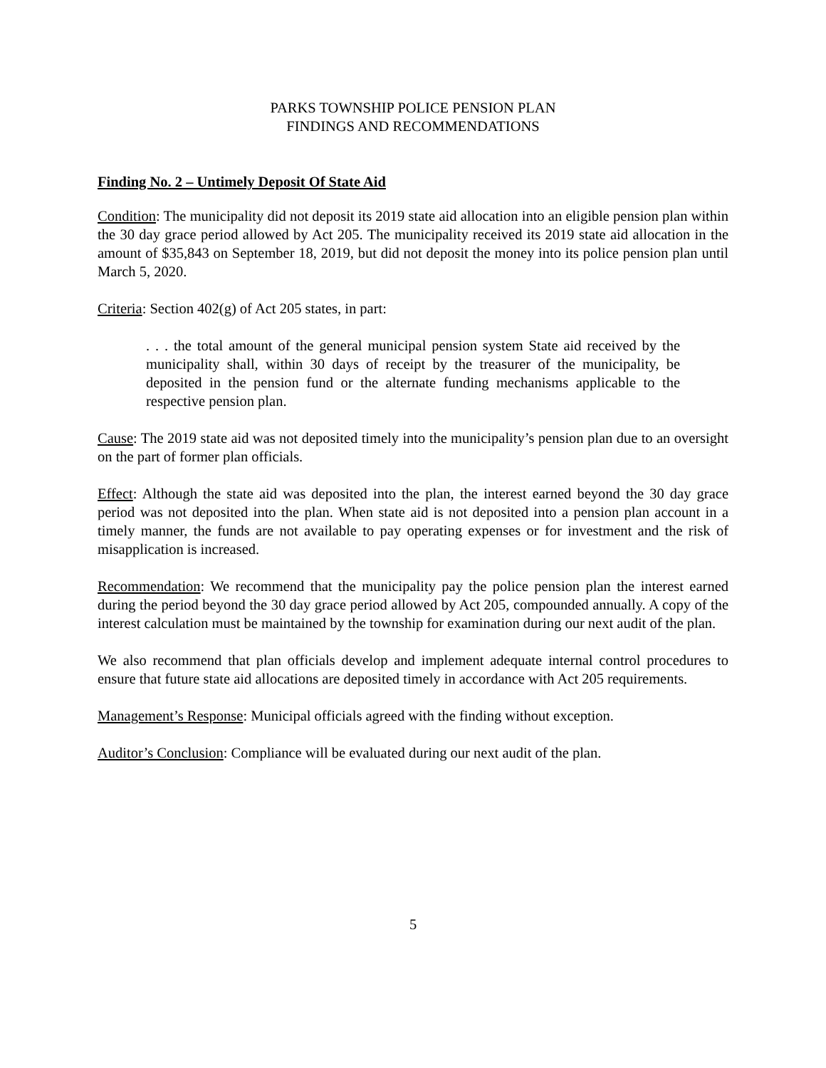PARKS TOWNSHIP POLICE PENSION PLAN
FINDINGS AND RECOMMENDATIONS
Finding No. 2 – Untimely Deposit Of State Aid
Condition: The municipality did not deposit its 2019 state aid allocation into an eligible pension plan within the 30 day grace period allowed by Act 205. The municipality received its 2019 state aid allocation in the amount of $35,843 on September 18, 2019, but did not deposit the money into its police pension plan until March 5, 2020.
Criteria: Section 402(g) of Act 205 states, in part:
. . . the total amount of the general municipal pension system State aid received by the municipality shall, within 30 days of receipt by the treasurer of the municipality, be deposited in the pension fund or the alternate funding mechanisms applicable to the respective pension plan.
Cause: The 2019 state aid was not deposited timely into the municipality’s pension plan due to an oversight on the part of former plan officials.
Effect: Although the state aid was deposited into the plan, the interest earned beyond the 30 day grace period was not deposited into the plan. When state aid is not deposited into a pension plan account in a timely manner, the funds are not available to pay operating expenses or for investment and the risk of misapplication is increased.
Recommendation: We recommend that the municipality pay the police pension plan the interest earned during the period beyond the 30 day grace period allowed by Act 205, compounded annually. A copy of the interest calculation must be maintained by the township for examination during our next audit of the plan.
We also recommend that plan officials develop and implement adequate internal control procedures to ensure that future state aid allocations are deposited timely in accordance with Act 205 requirements.
Management’s Response: Municipal officials agreed with the finding without exception.
Auditor’s Conclusion: Compliance will be evaluated during our next audit of the plan.
5